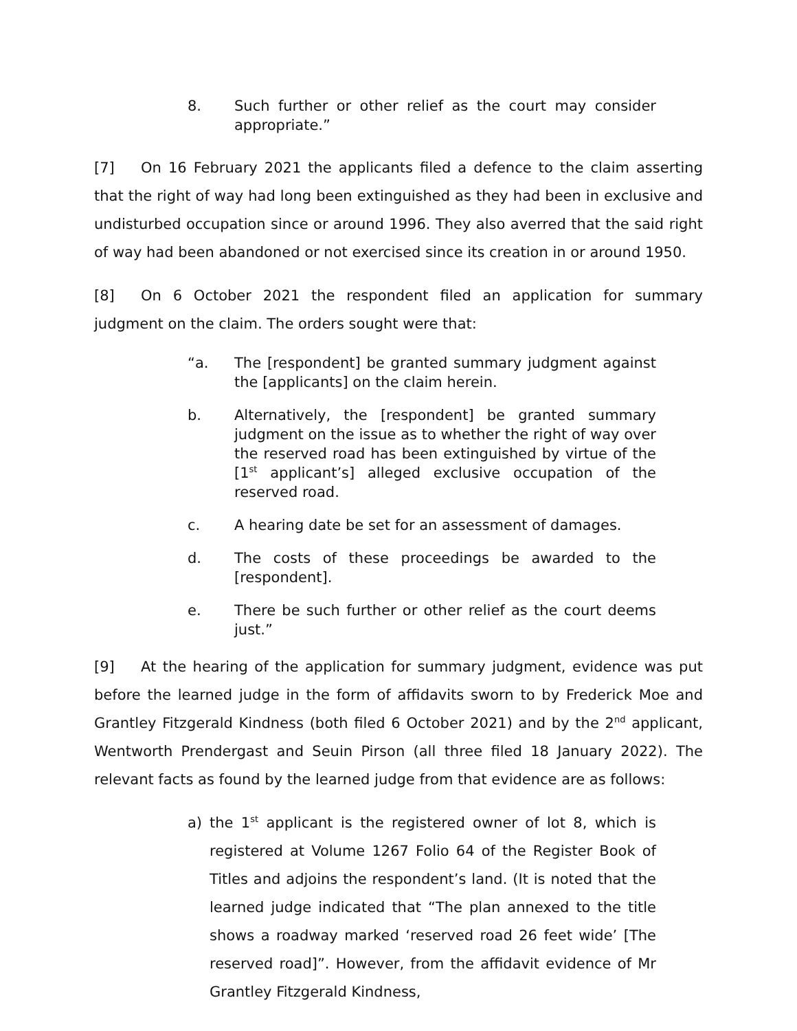8. Such further or other relief as the court may consider appropriate.”
[7] On 16 February 2021 the applicants filed a defence to the claim asserting that the right of way had long been extinguished as they had been in exclusive and undisturbed occupation since or around 1996. They also averred that the said right of way had been abandoned or not exercised since its creation in or around 1950.
[8] On 6 October 2021 the respondent filed an application for summary judgment on the claim. The orders sought were that:
“a. The [respondent] be granted summary judgment against the [applicants] on the claim herein.
b. Alternatively, the [respondent] be granted summary judgment on the issue as to whether the right of way over the reserved road has been extinguished by virtue of the [1<sup>st</sup> applicant’s] alleged exclusive occupation of the reserved road.
c. A hearing date be set for an assessment of damages.
d. The costs of these proceedings be awarded to the [respondent].
e. There be such further or other relief as the court deems just.”
[9] At the hearing of the application for summary judgment, evidence was put before the learned judge in the form of affidavits sworn to by Frederick Moe and Grantley Fitzgerald Kindness (both filed 6 October 2021) and by the 2<sup>nd</sup> applicant, Wentworth Prendergast and Seuin Pirson (all three filed 18 January 2022). The relevant facts as found by the learned judge from that evidence are as follows:
a) the 1<sup>st</sup> applicant is the registered owner of lot 8, which is registered at Volume 1267 Folio 64 of the Register Book of Titles and adjoins the respondent’s land. (It is noted that the learned judge indicated that “The plan annexed to the title shows a roadway marked ‘reserved road 26 feet wide’ [The reserved road]”. However, from the affidavit evidence of Mr Grantley Fitzgerald Kindness,